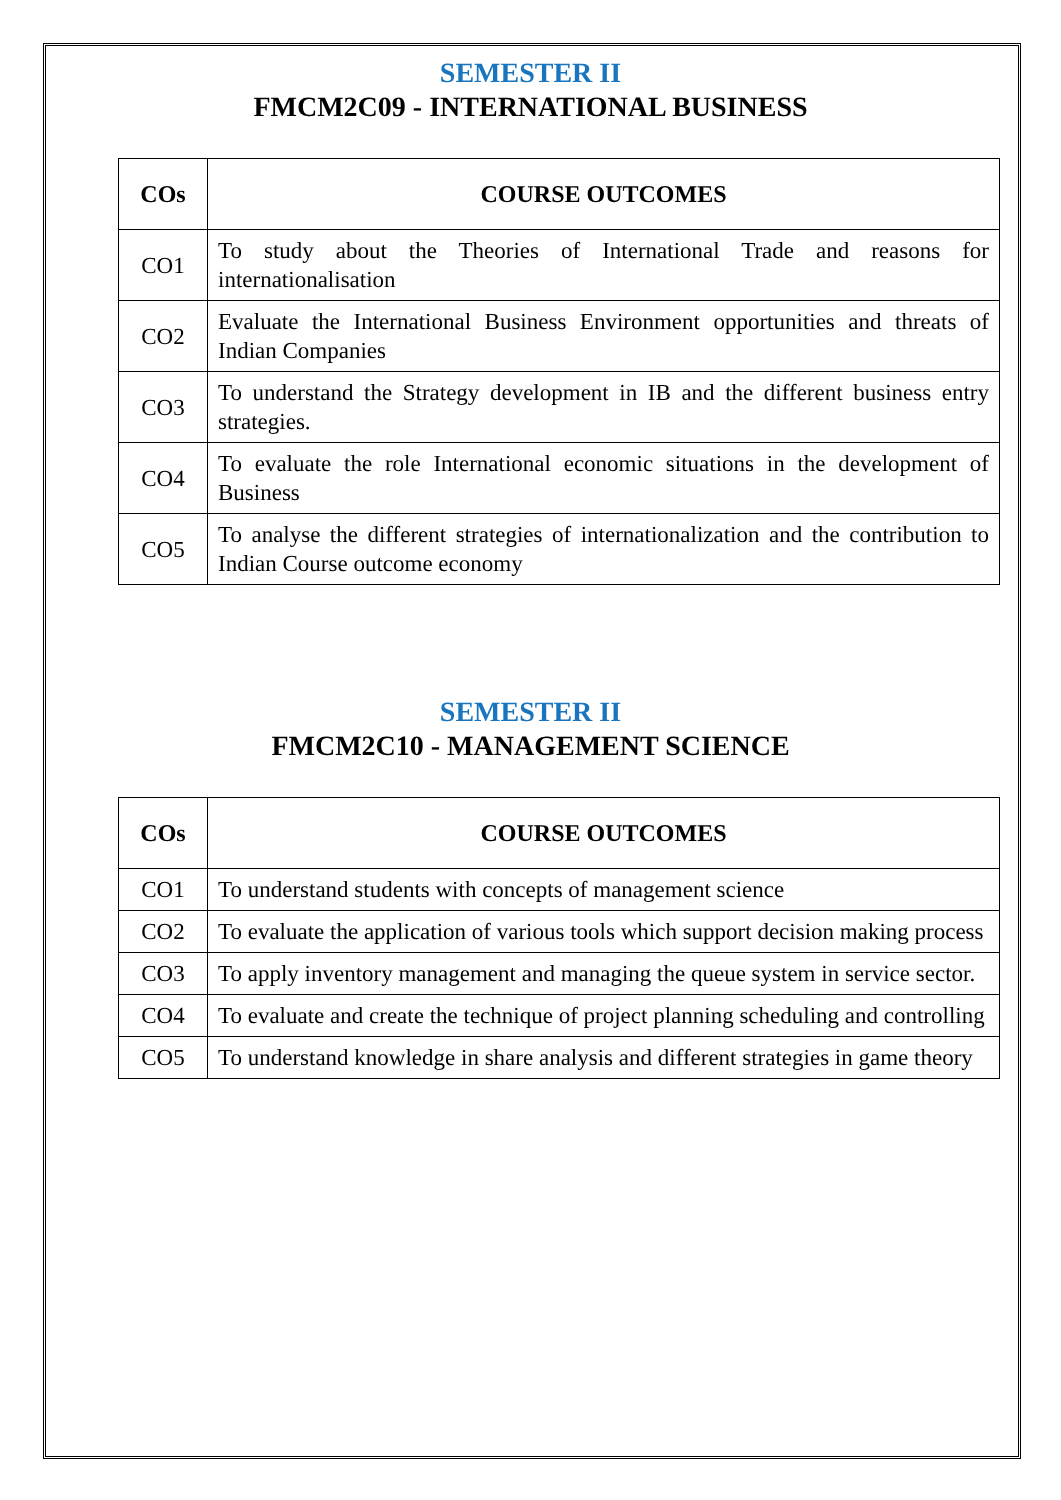SEMESTER II
FMCM2C09 - INTERNATIONAL BUSINESS
| COs | COURSE OUTCOMES |
| --- | --- |
| CO1 | To study about the Theories of International Trade and reasons for internationalisation |
| CO2 | Evaluate the International Business Environment opportunities and threats of Indian Companies |
| CO3 | To understand the Strategy development in IB and the different business entry strategies. |
| CO4 | To evaluate the role International economic situations in the development of Business |
| CO5 | To analyse the different strategies of internationalization and the contribution to Indian Course outcome economy |
SEMESTER II
FMCM2C10 - MANAGEMENT SCIENCE
| COs | COURSE OUTCOMES |
| --- | --- |
| CO1 | To understand students with concepts of management science |
| CO2 | To evaluate the application of various tools which support decision making process |
| CO3 | To apply inventory management and managing the queue system in service sector. |
| CO4 | To evaluate and create the technique of project planning scheduling and controlling |
| CO5 | To understand knowledge in share analysis and different strategies in game theory |